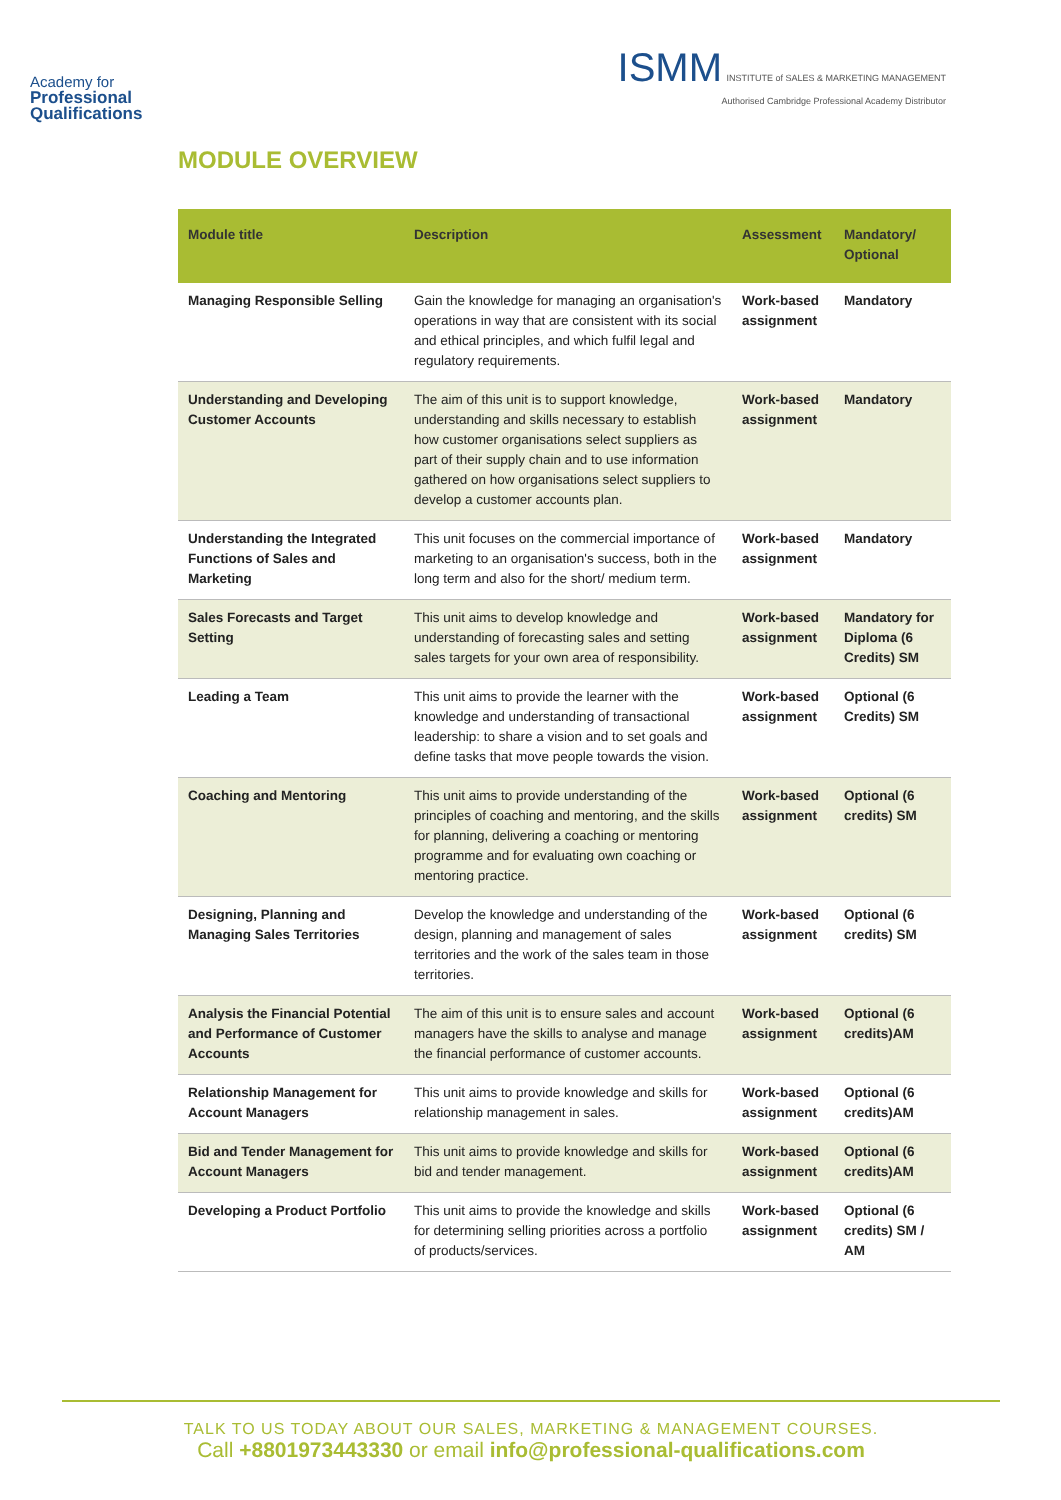Academy for
Professional
Qualifications
ISMM INSTITUTE of SALES & MARKETING MANAGEMENT
Authorised Cambridge Professional Academy Distributor
MODULE OVERVIEW
| Module title | Description | Assessment | Mandatory/ Optional |
| --- | --- | --- | --- |
| Managing Responsible Selling | Gain the knowledge for managing an organisation's operations in way that are consistent with its social and ethical principles, and which fulfil legal and regulatory requirements. | Work-based assignment | Mandatory |
| Understanding and Developing Customer Accounts | The aim of this unit is to support knowledge, understanding and skills necessary to establish how customer organisations select suppliers as part of their supply chain and to use information gathered on how organisations select suppliers to develop a customer accounts plan. | Work-based assignment | Mandatory |
| Understanding the Integrated Functions of Sales and Marketing | This unit focuses on the commercial importance of marketing to an organisation's success, both in the long term and also for the short/ medium term. | Work-based assignment | Mandatory |
| Sales Forecasts and Target Setting | This unit aims to develop knowledge and understanding of forecasting sales and setting sales targets for your own area of responsibility. | Work-based assignment | Mandatory for Diploma (6 Credits) SM |
| Leading a Team | This unit aims to provide the learner with the knowledge and understanding of transactional leadership: to share a vision and to set goals and define tasks that move people towards the vision. | Work-based assignment | Optional (6 Credits) SM |
| Coaching and Mentoring | This unit aims to provide understanding of the principles of coaching and mentoring, and the skills for planning, delivering a coaching or mentoring programme and for evaluating own coaching or mentoring practice. | Work-based assignment | Optional (6 credits) SM |
| Designing, Planning and Managing Sales Territories | Develop the knowledge and understanding of the design, planning and management of sales territories and the work of the sales team in those territories. | Work-based assignment | Optional (6 credits) SM |
| Analysis the Financial Potential and Performance of Customer Accounts | The aim of this unit is to ensure sales and account managers have the skills to analyse and manage the financial performance of customer accounts. | Work-based assignment | Optional (6 credits)AM |
| Relationship Management for Account Managers | This unit aims to provide knowledge and skills for relationship management in sales. | Work-based assignment | Optional (6 credits)AM |
| Bid and Tender Management for Account Managers | This unit aims to provide knowledge and skills for bid and tender management. | Work-based assignment | Optional (6 credits)AM |
| Developing a Product Portfolio | This unit aims to provide the knowledge and skills for determining selling priorities across a portfolio of products/services. | Work-based assignment | Optional (6 credits) SM / AM |
TALK TO US TODAY ABOUT OUR SALES, MARKETING & MANAGEMENT COURSES.
Call +8801973443330 or email info@professional-qualifications.com